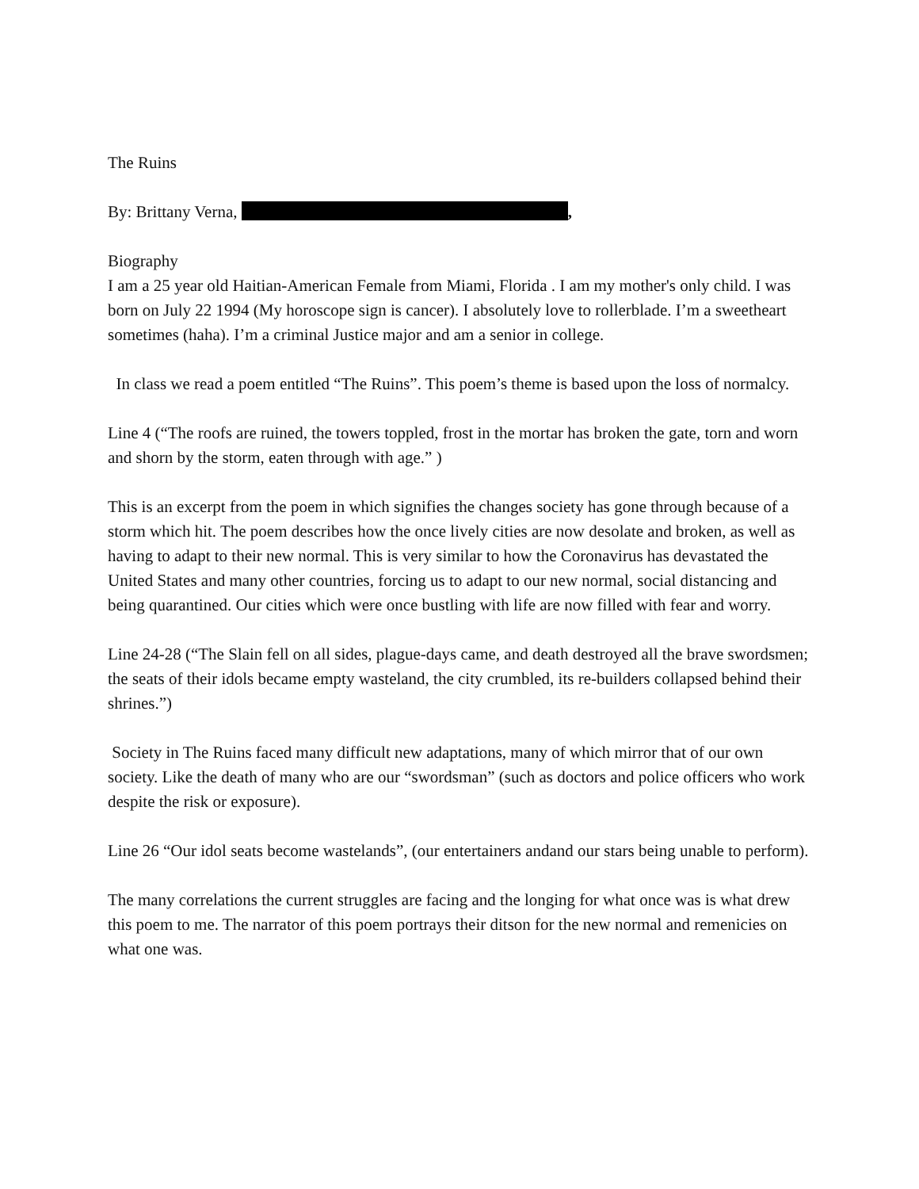The Ruins
By: Brittany Verna, ,
Biography
I am a 25 year old Haitian-American Female from Miami, Florida . I am my mother's only child. I was born on July 22 1994 (My horoscope sign is cancer). I absolutely love to rollerblade. I’m a sweetheart sometimes (haha). I’m a criminal Justice major and am a senior in college.
In class we read a poem entitled “The Ruins”. This poem’s theme is based upon the loss of normalcy.
Line 4 (“The roofs are ruined, the towers toppled, frost in the mortar has broken the gate, torn and worn and shorn by the storm, eaten through with age.” )
This is an excerpt from the poem in which signifies the changes society has gone through because of a storm which hit. The poem describes how the once lively cities are now desolate and broken, as well as having to adapt to their new normal. This is very similar to how the Coronavirus has devastated the United States and many other countries, forcing us to adapt to our new normal, social distancing and being quarantined. Our cities which were once bustling with life are now filled with fear and worry.
Line 24-28 (“The Slain fell on all sides, plague-days came, and death destroyed all the brave swordsmen; the seats of their idols became empty wasteland, the city crumbled, its re-builders collapsed behind their shrines.”)
Society in The Ruins faced many difficult new adaptations, many of which mirror that of our own society. Like the death of many who are our “swordsman” (such as doctors and police officers who work despite the risk or exposure).
Line 26 “Our idol seats become wastelands”, (our entertainers andand our stars being unable to perform).
The many correlations the current struggles are facing and the longing for what once was is what drew this poem to me. The narrator of this poem portrays their ditson for the new normal and remenicies on what one was.